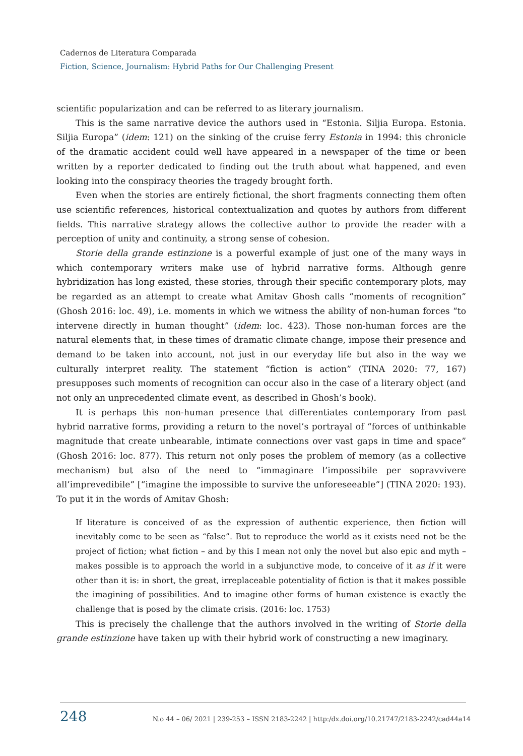Cadernos de Literatura Comparada
Fiction, Science, Journalism: Hybrid Paths for Our Challenging Present
scientific popularization and can be referred to as literary journalism.
This is the same narrative device the authors used in “Estonia. Siljia Europa. Estonia. Siljia Europa” (idem: 121) on the sinking of the cruise ferry Estonia in 1994: this chronicle of the dramatic accident could well have appeared in a newspaper of the time or been written by a reporter dedicated to finding out the truth about what happened, and even looking into the conspiracy theories the tragedy brought forth.
Even when the stories are entirely fictional, the short fragments connecting them often use scientific references, historical contextualization and quotes by authors from different fields. This narrative strategy allows the collective author to provide the reader with a perception of unity and continuity, a strong sense of cohesion.
Storie della grande estinzione is a powerful example of just one of the many ways in which contemporary writers make use of hybrid narrative forms. Although genre hybridization has long existed, these stories, through their specific contemporary plots, may be regarded as an attempt to create what Amitav Ghosh calls “moments of recognition” (Ghosh 2016: loc. 49), i.e. moments in which we witness the ability of non-human forces “to intervene directly in human thought” (idem: loc. 423). Those non-human forces are the natural elements that, in these times of dramatic climate change, impose their presence and demand to be taken into account, not just in our everyday life but also in the way we culturally interpret reality. The statement “fiction is action” (TINA 2020: 77, 167) presupposes such moments of recognition can occur also in the case of a literary object (and not only an unprecedented climate event, as described in Ghosh’s book).
It is perhaps this non-human presence that differentiates contemporary from past hybrid narrative forms, providing a return to the novel’s portrayal of “forces of unthinkable magnitude that create unbearable, intimate connections over vast gaps in time and space” (Ghosh 2016: loc. 877). This return not only poses the problem of memory (as a collective mechanism) but also of the need to “immaginare l’impossibile per sopravvivere all’imprevedibile” [“imagine the impossible to survive the unforeseeable”] (TINA 2020: 193). To put it in the words of Amitav Ghosh:
If literature is conceived of as the expression of authentic experience, then fiction will inevitably come to be seen as “false”. But to reproduce the world as it exists need not be the project of fiction; what fiction – and by this I mean not only the novel but also epic and myth – makes possible is to approach the world in a subjunctive mode, to conceive of it as if it were other than it is: in short, the great, irreplaceable potentiality of fiction is that it makes possible the imagining of possibilities. And to imagine other forms of human existence is exactly the challenge that is posed by the climate crisis. (2016: loc. 1753)
This is precisely the challenge that the authors involved in the writing of Storie della grande estinzione have taken up with their hybrid work of constructing a new imaginary.
248 N.o 44 – 06/ 2021 | 239-253 – ISSN 2183-2242 | http:/dx.doi.org/10.21747/2183-2242/cad44a14